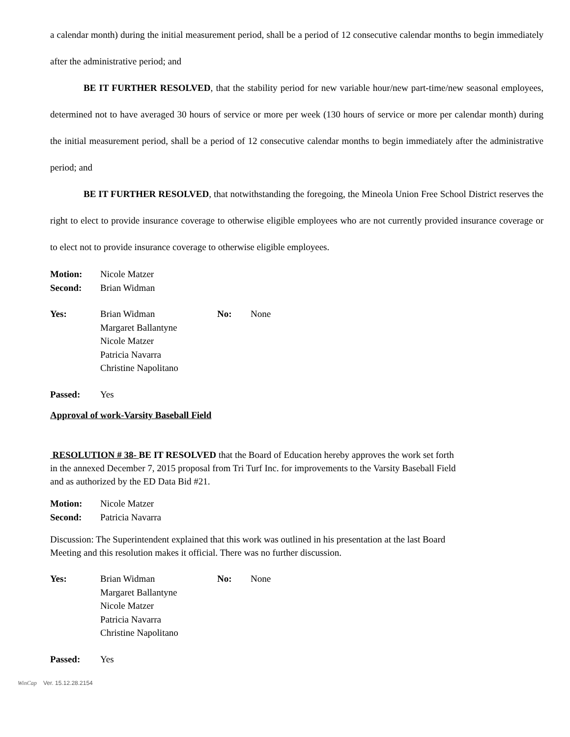a calendar month) during the initial measurement period, shall be a period of 12 consecutive calendar months to begin immediately after the administrative period; and
BE IT FURTHER RESOLVED, that the stability period for new variable hour/new part-time/new seasonal employees, determined not to have averaged 30 hours of service or more per week (130 hours of service or more per calendar month) during the initial measurement period, shall be a period of 12 consecutive calendar months to begin immediately after the administrative period; and
BE IT FURTHER RESOLVED, that notwithstanding the foregoing, the Mineola Union Free School District reserves the right to elect to provide insurance coverage to otherwise eligible employees who are not currently provided insurance coverage or to elect not to provide insurance coverage to otherwise eligible employees.
| Motion: | Nicole Matzer |
| Second: | Brian Widman |
| Yes: | Brian Widman Margaret Ballantyne Nicole Matzer Patricia Navarra Christine Napolitano | No: | None |
| Passed: | Yes |
Approval of work-Varsity Baseball Field
RESOLUTION # 38- BE IT RESOLVED that the Board of Education hereby approves the work set forth
in the annexed December 7, 2015 proposal from Tri Turf Inc. for improvements to the Varsity Baseball Field
and as authorized by the ED Data Bid #21.
| Motion: | Nicole Matzer |
| Second: | Patricia Navarra |
Discussion: The Superintendent explained that this work was outlined in his presentation at the last Board
Meeting and this resolution makes it official. There was no further discussion.
| Yes: | Brian Widman Margaret Ballantyne Nicole Matzer Patricia Navarra Christine Napolitano | No: | None |
| Passed: | Yes |
WinCap Ver. 15.12.28.2154